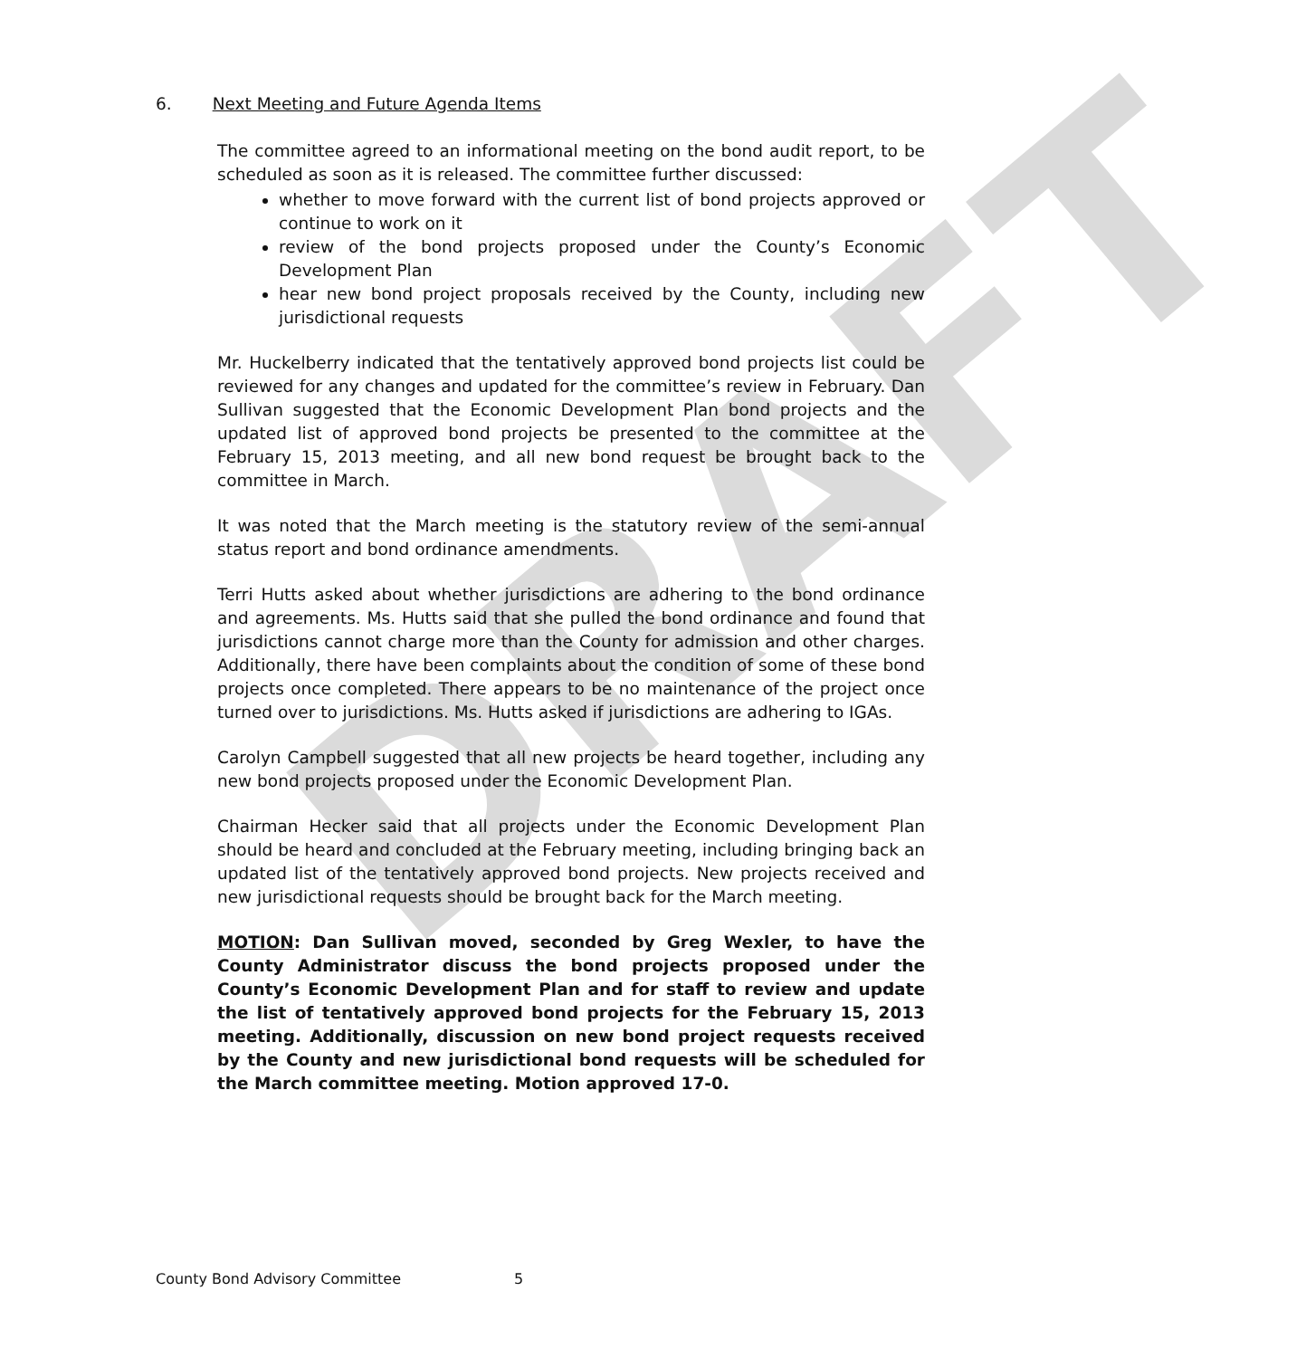DRAFT
6. Next Meeting and Future Agenda Items
The committee agreed to an informational meeting on the bond audit report, to be scheduled as soon as it is released. The committee further discussed:
whether to move forward with the current list of bond projects approved or continue to work on it
review of the bond projects proposed under the County’s Economic Development Plan
hear new bond project proposals received by the County, including new jurisdictional requests
Mr. Huckelberry indicated that the tentatively approved bond projects list could be reviewed for any changes and updated for the committee’s review in February. Dan Sullivan suggested that the Economic Development Plan bond projects and the updated list of approved bond projects be presented to the committee at the February 15, 2013 meeting, and all new bond request be brought back to the committee in March.
It was noted that the March meeting is the statutory review of the semi-annual status report and bond ordinance amendments.
Terri Hutts asked about whether jurisdictions are adhering to the bond ordinance and agreements. Ms. Hutts said that she pulled the bond ordinance and found that jurisdictions cannot charge more than the County for admission and other charges. Additionally, there have been complaints about the condition of some of these bond projects once completed. There appears to be no maintenance of the project once turned over to jurisdictions. Ms. Hutts asked if jurisdictions are adhering to IGAs.
Carolyn Campbell suggested that all new projects be heard together, including any new bond projects proposed under the Economic Development Plan.
Chairman Hecker said that all projects under the Economic Development Plan should be heard and concluded at the February meeting, including bringing back an updated list of the tentatively approved bond projects. New projects received and new jurisdictional requests should be brought back for the March meeting.
MOTION: Dan Sullivan moved, seconded by Greg Wexler, to have the County Administrator discuss the bond projects proposed under the County’s Economic Development Plan and for staff to review and update the list of tentatively approved bond projects for the February 15, 2013 meeting. Additionally, discussion on new bond project requests received by the County and new jurisdictional bond requests will be scheduled for the March committee meeting. Motion approved 17-0.
County Bond Advisory Committee 5